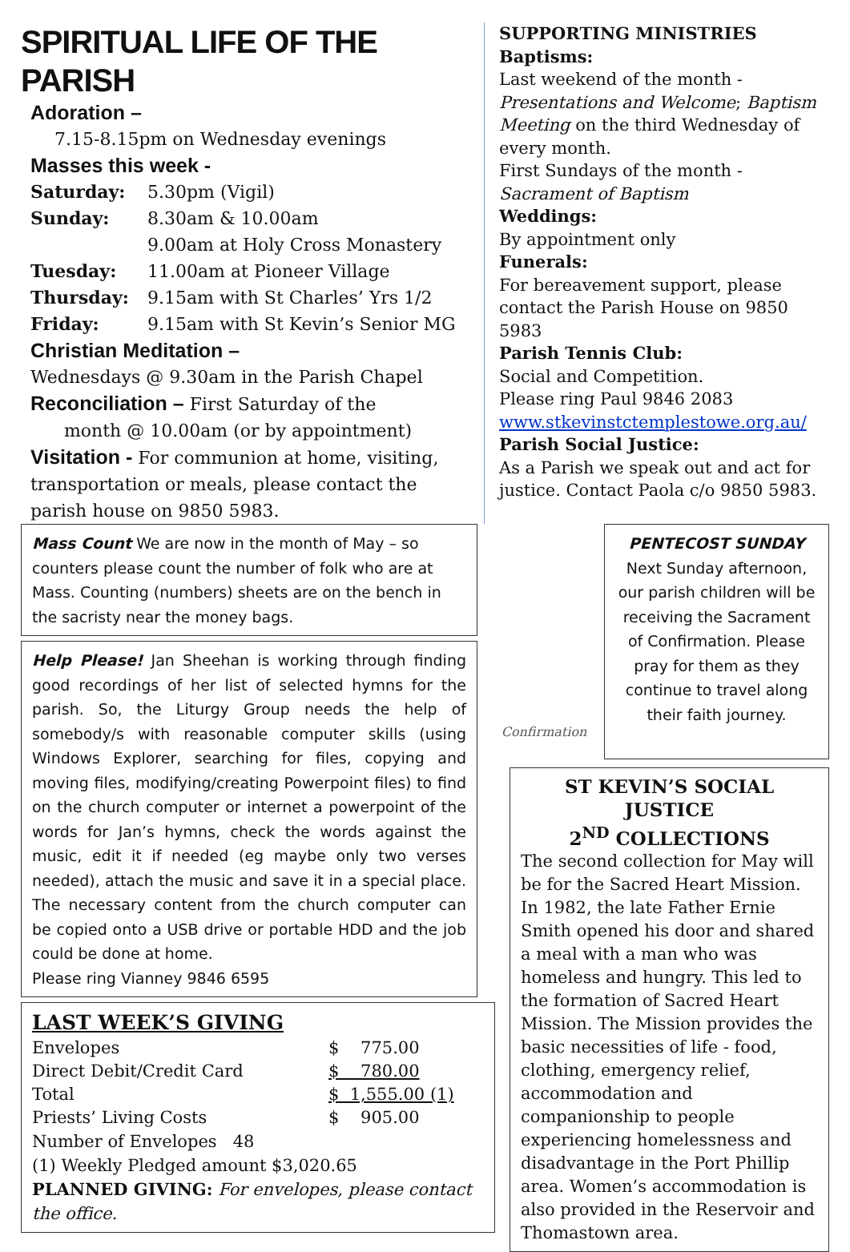SPIRITUAL LIFE OF THE PARISH
Adoration –
7.15-8.15pm on Wednesday evenings
Masses this week -
Saturday: 5.30pm (Vigil)
Sunday: 8.30am & 10.00am
9.00am at Holy Cross Monastery
Tuesday: 11.00am at Pioneer Village
Thursday: 9.15am with St Charles’ Yrs 1/2
Friday: 9.15am with St Kevin’s Senior MG
Christian Meditation –
Wednesdays @ 9.30am in the Parish Chapel
Reconciliation – First Saturday of the
month @ 10.00am (or by appointment)
Visitation - For communion at home, visiting, transportation or meals, please contact the parish house on 9850 5983.
SUPPORTING MINISTRIES
Baptisms:
Last weekend of the month - Presentations and Welcome; Baptism Meeting on the third Wednesday of every month.
First Sundays of the month - Sacrament of Baptism
Weddings:
By appointment only
Funerals:
For bereavement support, please contact the Parish House on 9850 5983
Parish Tennis Club:
Social and Competition.
Please ring Paul 9846 2083
www.stkevinstctemplestowe.org.au/
Parish Social Justice:
As a Parish we speak out and act for justice. Contact Paola c/o 9850 5983.
Mass Count We are now in the month of May – so counters please count the number of folk who are at Mass. Counting (numbers) sheets are on the bench in the sacristy near the money bags.
Help Please! Jan Sheehan is working through finding good recordings of her list of selected hymns for the parish. So, the Liturgy Group needs the help of somebody/s with reasonable computer skills (using Windows Explorer, searching for files, copying and moving files, modifying/creating Powerpoint files) to find on the church computer or internet a powerpoint of the words for Jan’s hymns, check the words against the music, edit it if needed (eg maybe only two verses needed), attach the music and save it in a special place. The necessary content from the church computer can be copied onto a USB drive or portable HDD and the job could be done at home.
Please ring Vianney 9846 6595
LAST WEEK’S GIVING
| Envelopes | $ 775.00 |
| Direct Debit/Credit Card | $ 780.00 |
| Total | $ 1,555.00 (1) |
| Priests’ Living Costs | $ 905.00 |
Number of Envelopes 48
(1) Weekly Pledged amount $3,020.65
PLANNED GIVING: For envelopes, please contact the office.
Confirmation
PENTECOST SUNDAY
Next Sunday afternoon, our parish children will be receiving the Sacrament of Confirmation. Please pray for them as they continue to travel along their faith journey.
ST KEVIN’S SOCIAL JUSTICE
2<sup>ND</sup> COLLECTIONS
The second collection for May will be for the Sacred Heart Mission. In 1982, the late Father Ernie Smith opened his door and shared a meal with a man who was homeless and hungry. This led to the formation of Sacred Heart Mission. The Mission provides the basic necessities of life - food, clothing, emergency relief, accommodation and companionship to people experiencing homelessness and disadvantage in the Port Phillip area. Women’s accommodation is also provided in the Reservoir and Thomastown area.